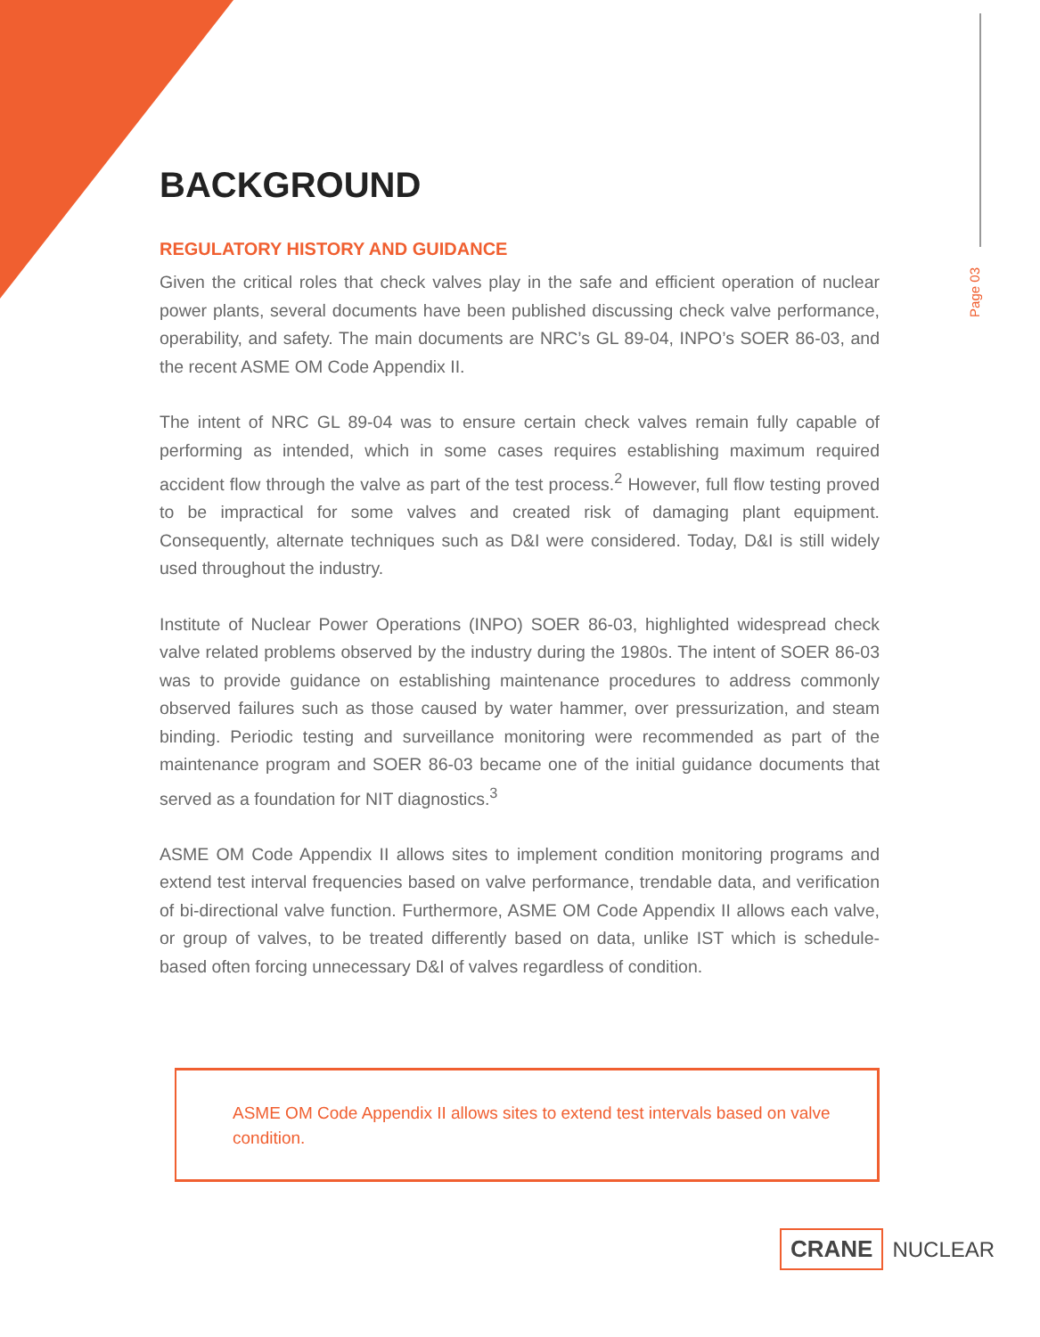Page 03
BACKGROUND
REGULATORY HISTORY AND GUIDANCE
Given the critical roles that check valves play in the safe and efficient operation of nuclear power plants, several documents have been published discussing check valve performance, operability, and safety. The main documents are NRC’s GL 89-04, INPO’s SOER 86-03, and the recent ASME OM Code Appendix II.
The intent of NRC GL 89-04 was to ensure certain check valves remain fully capable of performing as intended, which in some cases requires establishing maximum required accident flow through the valve as part of the test process.<sup>2</sup> However, full flow testing proved to be impractical for some valves and created risk of damaging plant equipment. Consequently, alternate techniques such as D&I were considered. Today, D&I is still widely used throughout the industry.
Institute of Nuclear Power Operations (INPO) SOER 86-03, highlighted widespread check valve related problems observed by the industry during the 1980s. The intent of SOER 86-03 was to provide guidance on establishing maintenance procedures to address commonly observed failures such as those caused by water hammer, over pressurization, and steam binding. Periodic testing and surveillance monitoring were recommended as part of the maintenance program and SOER 86-03 became one of the initial guidance documents that served as a foundation for NIT diagnostics.<sup>3</sup>
ASME OM Code Appendix II allows sites to implement condition monitoring programs and extend test interval frequencies based on valve performance, trendable data, and verification of bi-directional valve function. Furthermore, ASME OM Code Appendix II allows each valve, or group of valves, to be treated differently based on data, unlike IST which is schedule-based often forcing unnecessary D&I of valves regardless of condition.
ASME OM Code Appendix II allows sites to extend test intervals based on valve condition.
CRANE NUCLEAR